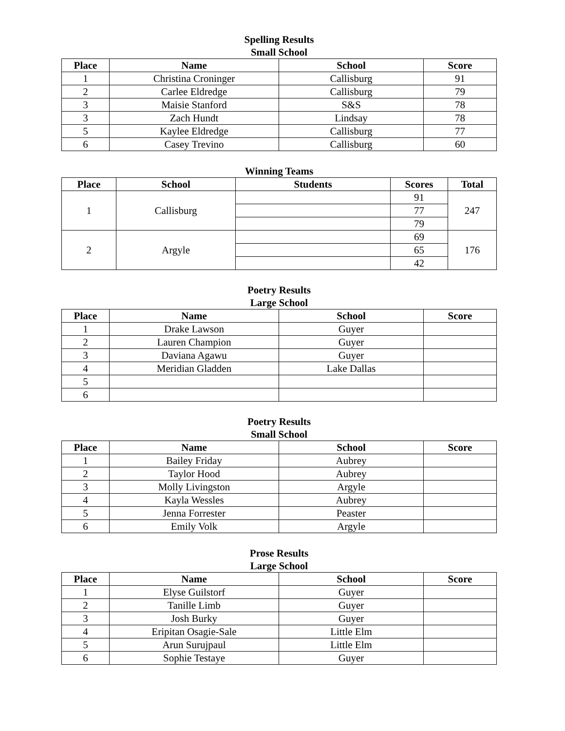Spelling Results
Small School
| Place | Name | School | Score |
| --- | --- | --- | --- |
| 1 | Christina Croninger | Callisburg | 91 |
| 2 | Carlee Eldredge | Callisburg | 79 |
| 3 | Maisie Stanford | S&S | 78 |
| 3 | Zach Hundt | Lindsay | 78 |
| 5 | Kaylee Eldredge | Callisburg | 77 |
| 6 | Casey Trevino | Callisburg | 60 |
Winning Teams
| Place | School | Students | Scores | Total |
| --- | --- | --- | --- | --- |
| 1 | Callisburg | | 91 | 247 |
| | | | 77 | |
| | | | 79 | |
| 2 | Argyle | | 69 | 176 |
| | | | 65 | |
| | | | 42 | |
Poetry Results
Large School
| Place | Name | School | Score |
| --- | --- | --- | --- |
| 1 | Drake Lawson | Guyer | |
| 2 | Lauren Champion | Guyer | |
| 3 | Daviana Agawu | Guyer | |
| 4 | Meridian Gladden | Lake Dallas | |
| 5 | | | |
| 6 | | | |
Poetry Results
Small School
| Place | Name | School | Score |
| --- | --- | --- | --- |
| 1 | Bailey Friday | Aubrey | |
| 2 | Taylor Hood | Aubrey | |
| 3 | Molly Livingston | Argyle | |
| 4 | Kayla Wessles | Aubrey | |
| 5 | Jenna Forrester | Peaster | |
| 6 | Emily Volk | Argyle | |
Prose Results
Large School
| Place | Name | School | Score |
| --- | --- | --- | --- |
| 1 | Elyse Guilstorf | Guyer | |
| 2 | Tanille Limb | Guyer | |
| 3 | Josh Burky | Guyer | |
| 4 | Eripitan Osagie-Sale | Little Elm | |
| 5 | Arun Surujpaul | Little Elm | |
| 6 | Sophie Testaye | Guyer | |